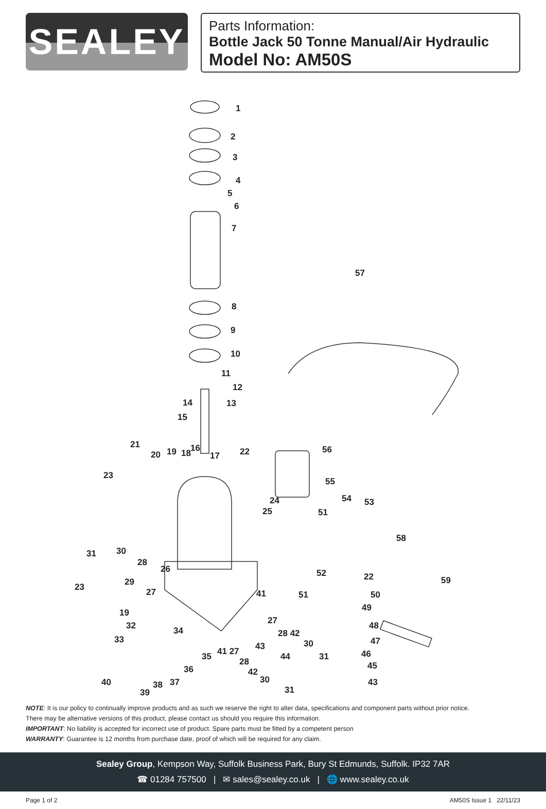SEALEY
Parts Information:
Bottle Jack 50 Tonne Manual/Air Hydraulic
Model No: AM50S
1
2
3
4
5
6
7
8
9
10
11
12
13 14
15
16
17 18 19 20
21
22
23
24
25
26
28
30 31
29
27 23
41
19
32
33
34
57
56
55
54 53
51
58
52 22 59
51 50
49
48
47
46
45
27
28 42
30 43
44 31 35 41 27
28
42
30
31
36
40 37 38
39
43
NOTE: It is our policy to continually improve products and as such we reserve the right to alter data, specifications and component parts without prior notice.
There may be alternative versions of this product, please contact us should you require this information.
IMPORTANT: No liability is accepted for incorrect use of product. Spare parts must be fitted by a competent person
WARRANTY: Guarantee is 12 months from purchase date, proof of which will be required for any claim.
Sealey Group, Kempson Way, Suffolk Business Park, Bury St Edmunds, Suffolk. IP32 7AR
☎ 01284 757500 | ✉ sales@sealey.co.uk | 🌐 www.sealey.co.uk
Page 1 of 2 AM50S Issue 1 22/11/23